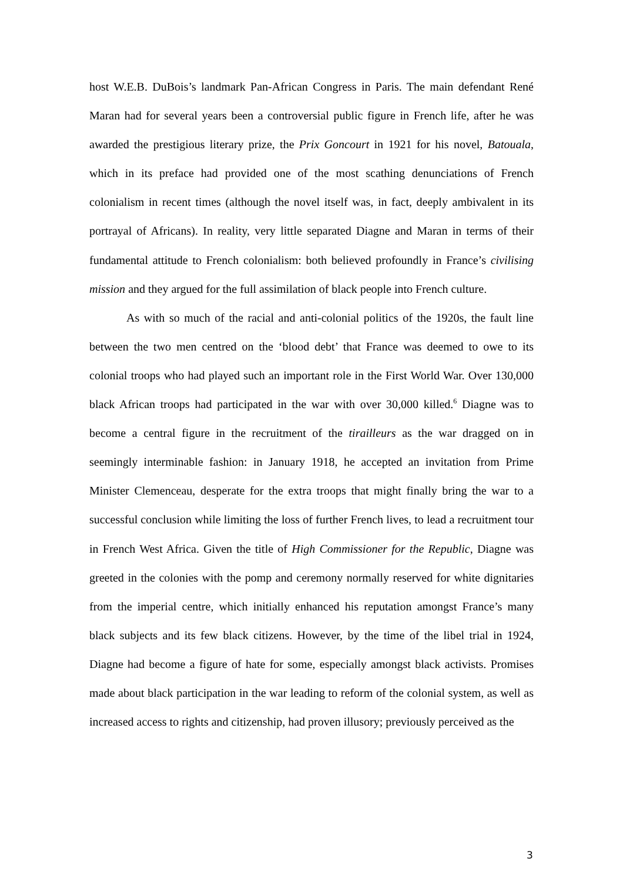host W.E.B. DuBois’s landmark Pan-African Congress in Paris. The main defendant René Maran had for several years been a controversial public figure in French life, after he was awarded the prestigious literary prize, the Prix Goncourt in 1921 for his novel, Batouala, which in its preface had provided one of the most scathing denunciations of French colonialism in recent times (although the novel itself was, in fact, deeply ambivalent in its portrayal of Africans). In reality, very little separated Diagne and Maran in terms of their fundamental attitude to French colonialism: both believed profoundly in France’s civilising mission and they argued for the full assimilation of black people into French culture.
As with so much of the racial and anti-colonial politics of the 1920s, the fault line between the two men centred on the ‘blood debt’ that France was deemed to owe to its colonial troops who had played such an important role in the First World War. Over 130,000 black African troops had participated in the war with over 30,000 killed.<sup>6</sup> Diagne was to become a central figure in the recruitment of the tirailleurs as the war dragged on in seemingly interminable fashion: in January 1918, he accepted an invitation from Prime Minister Clemenceau, desperate for the extra troops that might finally bring the war to a successful conclusion while limiting the loss of further French lives, to lead a recruitment tour in French West Africa. Given the title of High Commissioner for the Republic, Diagne was greeted in the colonies with the pomp and ceremony normally reserved for white dignitaries from the imperial centre, which initially enhanced his reputation amongst France’s many black subjects and its few black citizens. However, by the time of the libel trial in 1924, Diagne had become a figure of hate for some, especially amongst black activists. Promises made about black participation in the war leading to reform of the colonial system, as well as increased access to rights and citizenship, had proven illusory; previously perceived as the
3